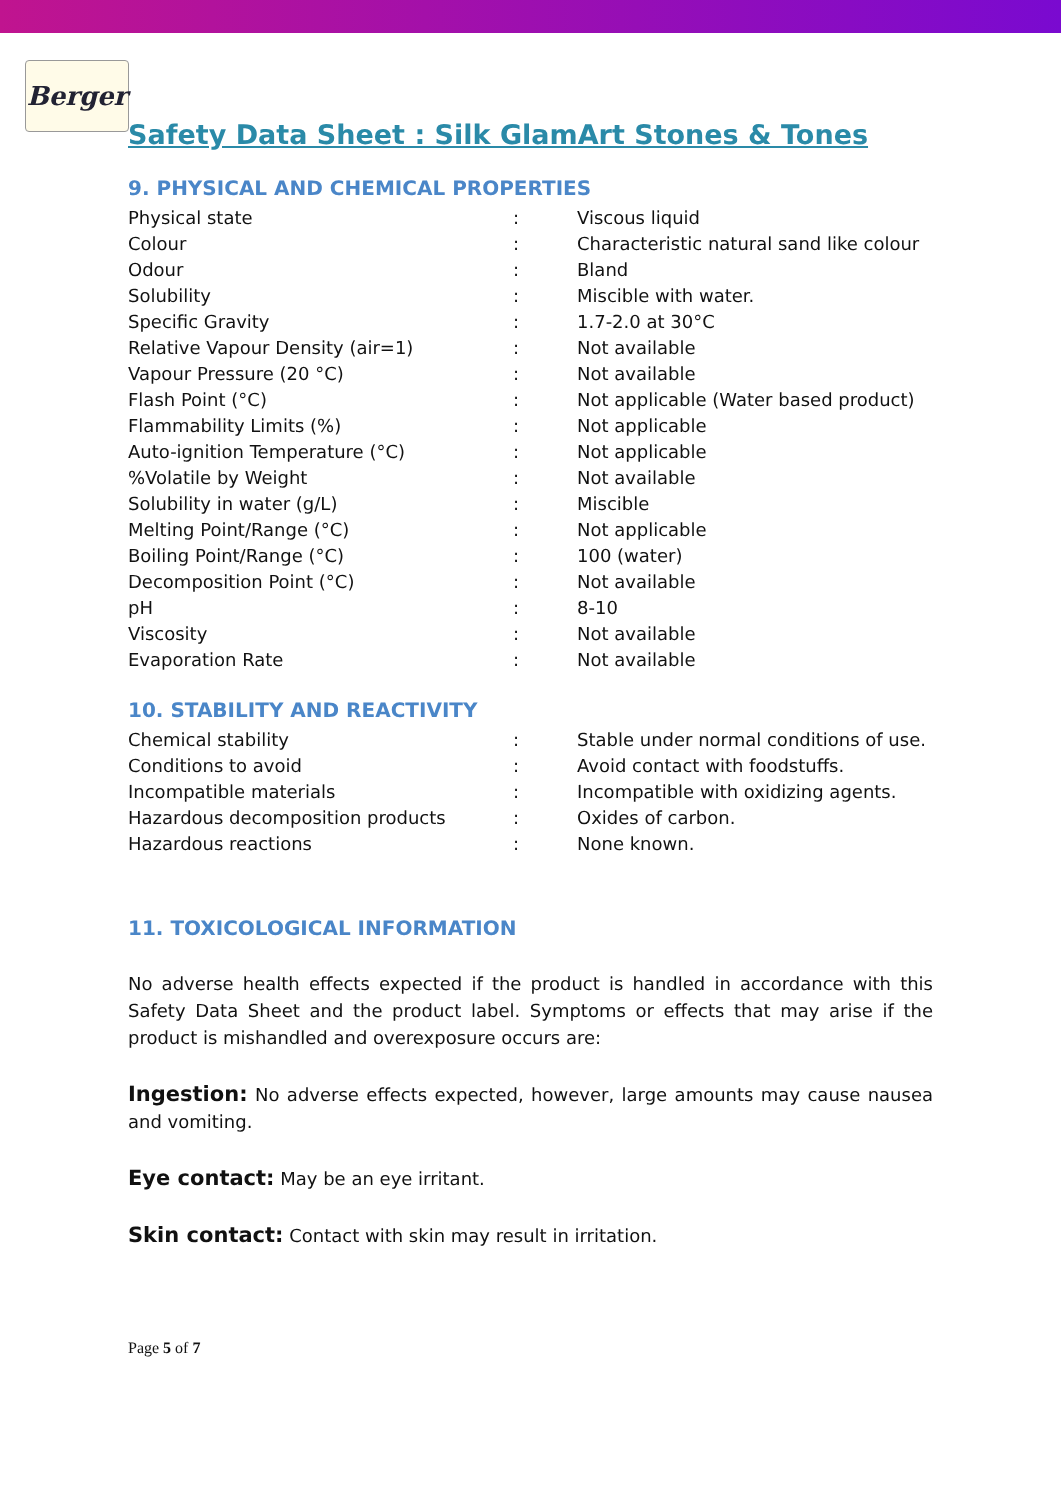Berger
Safety Data Sheet : Silk GlamArt Stones & Tones
9. PHYSICAL AND CHEMICAL PROPERTIES
| Physical state | : | Viscous liquid |
| Colour | : | Characteristic natural sand like colour |
| Odour | : | Bland |
| Solubility | : | Miscible with water. |
| Specific Gravity | : | 1.7-2.0 at 30°C |
| Relative Vapour Density (air=1) | : | Not available |
| Vapour Pressure (20 °C) | : | Not available |
| Flash Point (°C) | : | Not applicable (Water based product) |
| Flammability Limits (%) | : | Not applicable |
| Auto-ignition Temperature (°C) | : | Not applicable |
| %Volatile by Weight | : | Not available |
| Solubility in water (g/L) | : | Miscible |
| Melting Point/Range (°C) | : | Not applicable |
| Boiling Point/Range (°C) | : | 100 (water) |
| Decomposition Point (°C) | : | Not available |
| pH | : | 8-10 |
| Viscosity | : | Not available |
| Evaporation Rate | : | Not available |
10. STABILITY AND REACTIVITY
| Chemical stability | : | Stable under normal conditions of use. |
| Conditions to avoid | : | Avoid contact with foodstuffs. |
| Incompatible materials | : | Incompatible with oxidizing agents. |
| Hazardous decomposition products | : | Oxides of carbon. |
| Hazardous reactions | : | None known. |
11. TOXICOLOGICAL INFORMATION
No adverse health effects expected if the product is handled in accordance with this Safety Data Sheet and the product label. Symptoms or effects that may arise if the product is mishandled and overexposure occurs are:
Ingestion: No adverse effects expected, however, large amounts may cause nausea and vomiting.
Eye contact: May be an eye irritant.
Skin contact: Contact with skin may result in irritation.
Page 5 of 7